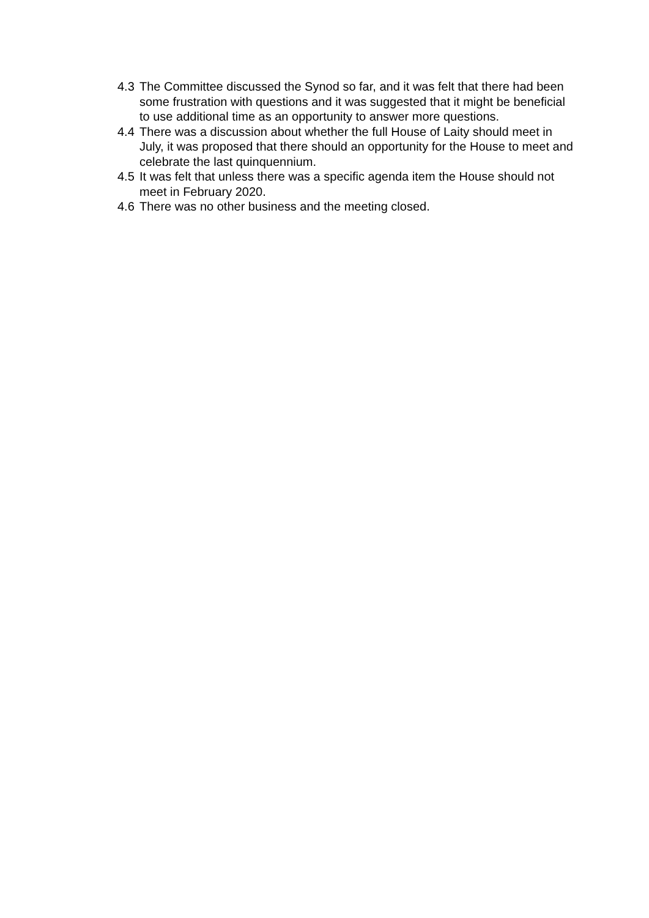4.3 The Committee discussed the Synod so far, and it was felt that there had been some frustration with questions and it was suggested that it might be beneficial to use additional time as an opportunity to answer more questions.
4.4 There was a discussion about whether the full House of Laity should meet in July, it was proposed that there should an opportunity for the House to meet and celebrate the last quinquennium.
4.5 It was felt that unless there was a specific agenda item the House should not meet in February 2020.
4.6 There was no other business and the meeting closed.